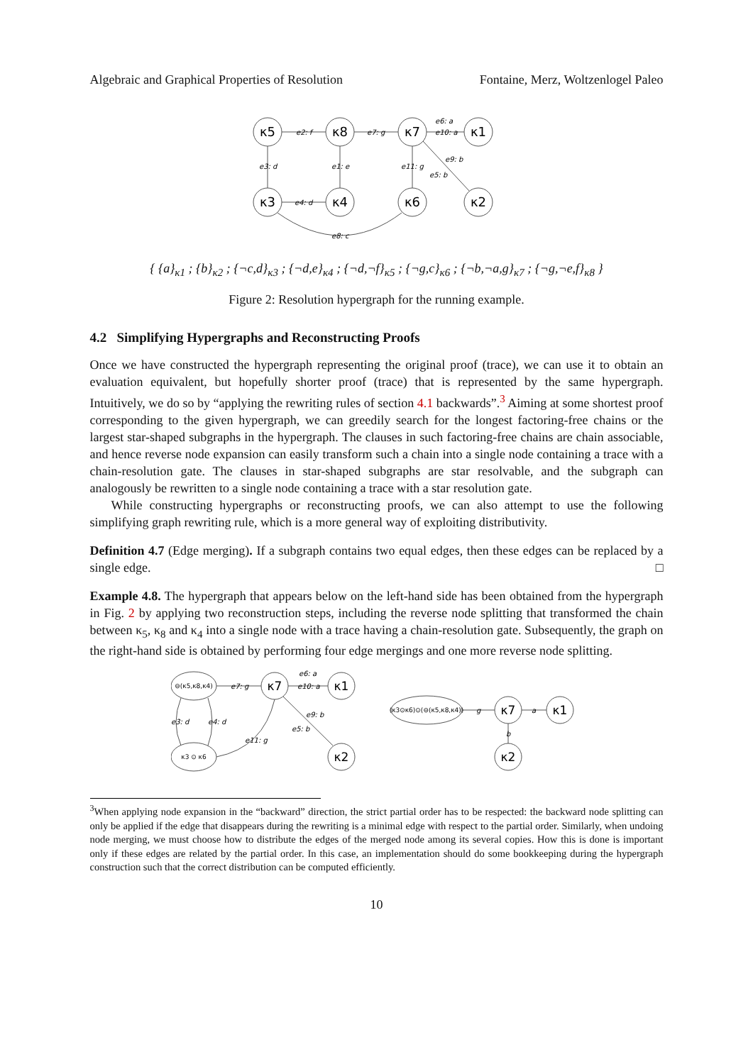Algebraic and Graphical Properties of Resolution Fontaine, Merz, Woltzenlogel Paleo
κ5
κ8
κ7
κ1
κ3
κ4
κ6
κ2
e2: f
e7: g
e6: a
e10: a
e3: d
e1: e
e11: g
e9: b
e5: b
e4: d
e8: c
{ {a}<sub>κ1</sub> ; {b}<sub>κ2</sub> ; {¬c,d}<sub>κ3</sub> ; {¬d,e}<sub>κ4</sub> ; {¬d,¬f}<sub>κ5</sub> ; {¬g,c}<sub>κ6</sub> ; {¬b,¬a,g}<sub>κ7</sub> ; {¬g,¬e,f}<sub>κ8</sub> }
Figure 2: Resolution hypergraph for the running example.
4.2 Simplifying Hypergraphs and Reconstructing Proofs
Once we have constructed the hypergraph representing the original proof (trace), we can use it to obtain an evaluation equivalent, but hopefully shorter proof (trace) that is represented by the same hypergraph. Intuitively, we do so by “applying the rewriting rules of section 4.1 backwards”.<sup>3</sup> Aiming at some shortest proof corresponding to the given hypergraph, we can greedily search for the longest factoring-free chains or the largest star-shaped subgraphs in the hypergraph. The clauses in such factoring-free chains are chain associable, and hence reverse node expansion can easily transform such a chain into a single node containing a trace with a chain-resolution gate. The clauses in star-shaped subgraphs are star resolvable, and the subgraph can analogously be rewritten to a single node containing a trace with a star resolution gate.
While constructing hypergraphs or reconstructing proofs, we can also attempt to use the following simplifying graph rewriting rule, which is a more general way of exploiting distributivity.
Definition 4.7 (Edge merging). If a subgraph contains two equal edges, then these edges can be replaced by a single edge. □
Example 4.8. The hypergraph that appears below on the left-hand side has been obtained from the hypergraph in Fig. 2 by applying two reconstruction steps, including the reverse node splitting that transformed the chain between κ<sub>5</sub>, κ<sub>8</sub> and κ<sub>4</sub> into a single node with a trace having a chain-resolution gate. Subsequently, the graph on the right-hand side is obtained by performing four edge mergings and one more reverse node splitting.
⊖(κ5,κ8,κ4)
κ3 ⊙ κ6
(κ3⊙κ6)⊙(⊖(κ5,κ8,κ4))
κ7
κ1
κ2
κ7
κ1
κ2
e7: g
e6: a
e10: a
e3: d
e4: d
e9: b
e5: b
e11: g
g
a
b
<sup>3</sup> When applying node expansion in the “backward” direction, the strict partial order has to be respected: the backward node splitting can only be applied if the edge that disappears during the rewriting is a minimal edge with respect to the partial order. Similarly, when undoing node merging, we must choose how to distribute the edges of the merged node among its several copies. How this is done is important only if these edges are related by the partial order. In this case, an implementation should do some bookkeeping during the hypergraph construction such that the correct distribution can be computed efficiently.
10